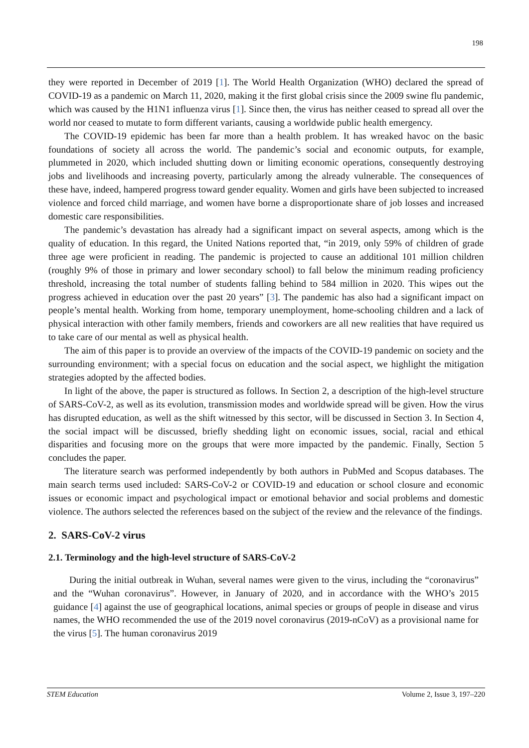198
they were reported in December of 2019 [1]. The World Health Organization (WHO) declared the spread of COVID-19 as a pandemic on March 11, 2020, making it the first global crisis since the 2009 swine flu pandemic, which was caused by the H1N1 influenza virus [1]. Since then, the virus has neither ceased to spread all over the world nor ceased to mutate to form different variants, causing a worldwide public health emergency.
The COVID-19 epidemic has been far more than a health problem. It has wreaked havoc on the basic foundations of society all across the world. The pandemic’s social and economic outputs, for example, plummeted in 2020, which included shutting down or limiting economic operations, consequently destroying jobs and livelihoods and increasing poverty, particularly among the already vulnerable. The consequences of these have, indeed, hampered progress toward gender equality. Women and girls have been subjected to increased violence and forced child marriage, and women have borne a disproportionate share of job losses and increased domestic care responsibilities.
The pandemic’s devastation has already had a significant impact on several aspects, among which is the quality of education. In this regard, the United Nations reported that, “in 2019, only 59% of children of grade three age were proficient in reading. The pandemic is projected to cause an additional 101 million children (roughly 9% of those in primary and lower secondary school) to fall below the minimum reading proficiency threshold, increasing the total number of students falling behind to 584 million in 2020. This wipes out the progress achieved in education over the past 20 years” [3]. The pandemic has also had a significant impact on people’s mental health. Working from home, temporary unemployment, home-schooling children and a lack of physical interaction with other family members, friends and coworkers are all new realities that have required us to take care of our mental as well as physical health.
The aim of this paper is to provide an overview of the impacts of the COVID-19 pandemic on society and the surrounding environment; with a special focus on education and the social aspect, we highlight the mitigation strategies adopted by the affected bodies.
In light of the above, the paper is structured as follows. In Section 2, a description of the high-level structure of SARS-CoV-2, as well as its evolution, transmission modes and worldwide spread will be given. How the virus has disrupted education, as well as the shift witnessed by this sector, will be discussed in Section 3. In Section 4, the social impact will be discussed, briefly shedding light on economic issues, social, racial and ethical disparities and focusing more on the groups that were more impacted by the pandemic. Finally, Section 5 concludes the paper.
The literature search was performed independently by both authors in PubMed and Scopus databases. The main search terms used included: SARS-CoV-2 or COVID-19 and education or school closure and economic issues or economic impact and psychological impact or emotional behavior and social problems and domestic violence. The authors selected the references based on the subject of the review and the relevance of the findings.
2. SARS-CoV-2 virus
2.1. Terminology and the high-level structure of SARS-CoV-2
During the initial outbreak in Wuhan, several names were given to the virus, including the “coronavirus” and the “Wuhan coronavirus”. However, in January of 2020, and in accordance with the WHO’s 2015 guidance [4] against the use of geographical locations, animal species or groups of people in disease and virus names, the WHO recommended the use of the 2019 novel coronavirus (2019-nCoV) as a provisional name for the virus [5]. The human coronavirus 2019
STEM Education Volume 2, Issue 3, 197–220